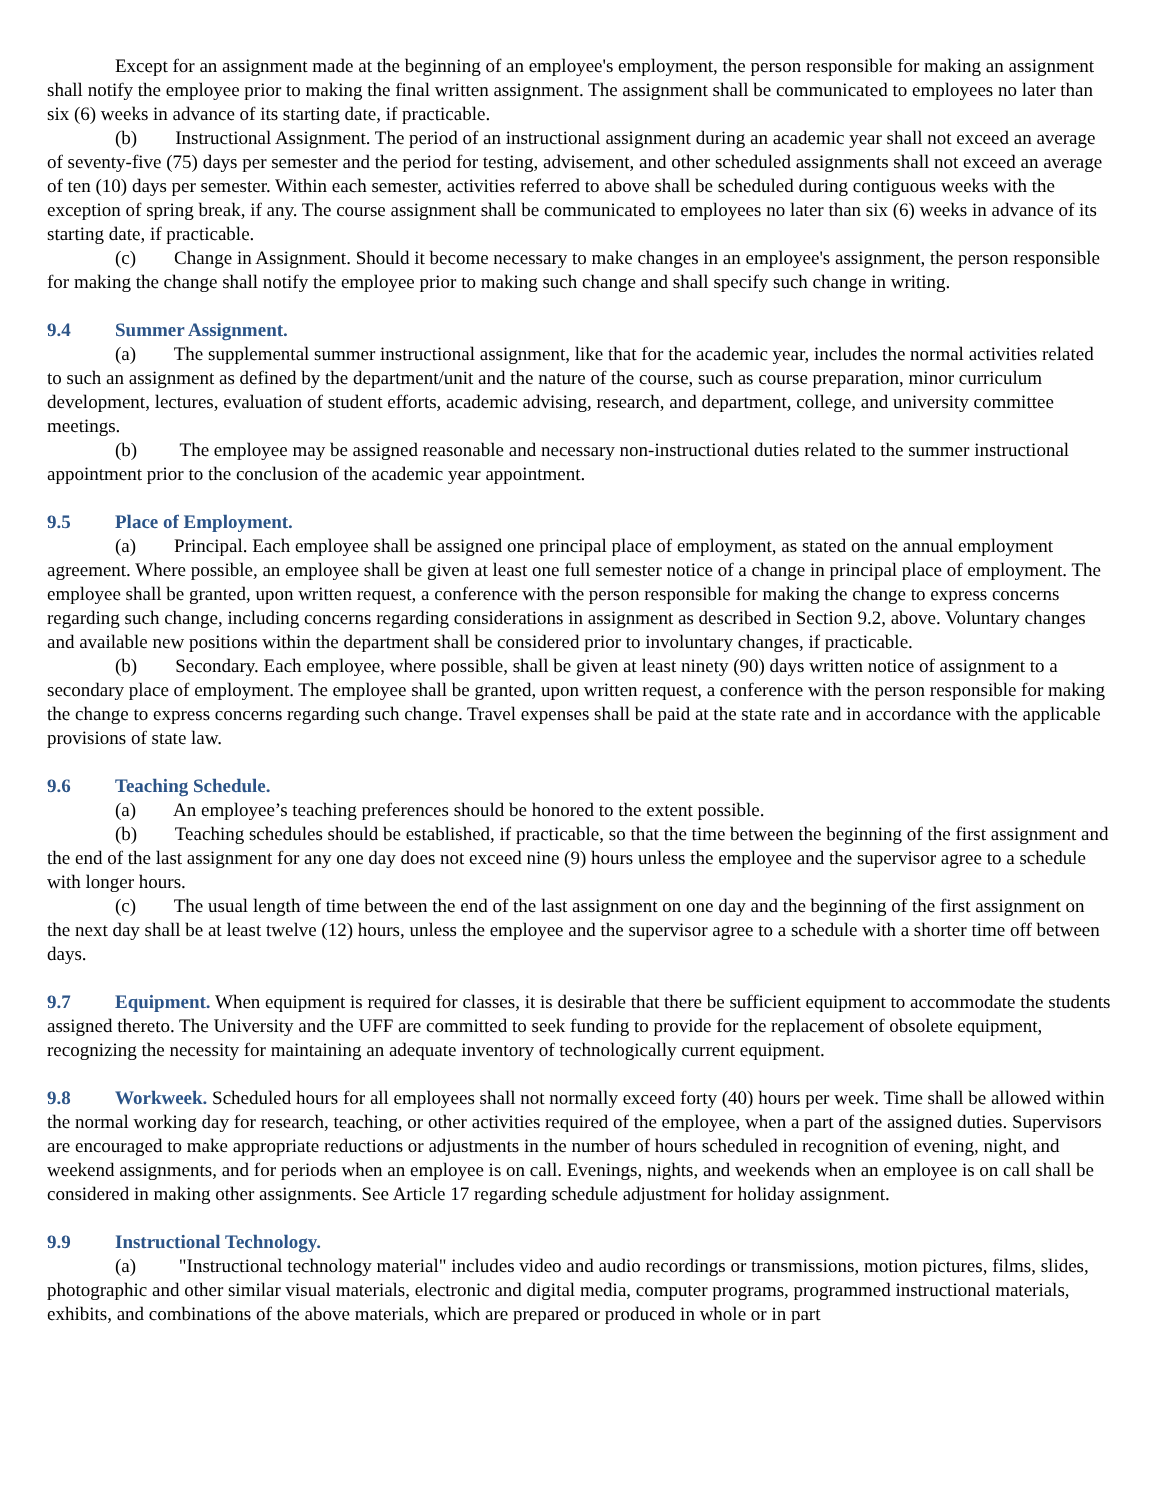Except for an assignment made at the beginning of an employee's employment, the person responsible for making an assignment shall notify the employee prior to making the final written assignment. The assignment shall be communicated to employees no later than six (6) weeks in advance of its starting date, if practicable.
(b) Instructional Assignment. The period of an instructional assignment during an academic year shall not exceed an average of seventy-five (75) days per semester and the period for testing, advisement, and other scheduled assignments shall not exceed an average of ten (10) days per semester. Within each semester, activities referred to above shall be scheduled during contiguous weeks with the exception of spring break, if any. The course assignment shall be communicated to employees no later than six (6) weeks in advance of its starting date, if practicable.
(c) Change in Assignment. Should it become necessary to make changes in an employee's assignment, the person responsible for making the change shall notify the employee prior to making such change and shall specify such change in writing.
9.4 Summer Assignment.
(a) The supplemental summer instructional assignment, like that for the academic year, includes the normal activities related to such an assignment as defined by the department/unit and the nature of the course, such as course preparation, minor curriculum development, lectures, evaluation of student efforts, academic advising, research, and department, college, and university committee meetings.
(b) The employee may be assigned reasonable and necessary non-instructional duties related to the summer instructional appointment prior to the conclusion of the academic year appointment.
9.5 Place of Employment.
(a) Principal. Each employee shall be assigned one principal place of employment, as stated on the annual employment agreement. Where possible, an employee shall be given at least one full semester notice of a change in principal place of employment. The employee shall be granted, upon written request, a conference with the person responsible for making the change to express concerns regarding such change, including concerns regarding considerations in assignment as described in Section 9.2, above. Voluntary changes and available new positions within the department shall be considered prior to involuntary changes, if practicable.
(b) Secondary. Each employee, where possible, shall be given at least ninety (90) days written notice of assignment to a secondary place of employment. The employee shall be granted, upon written request, a conference with the person responsible for making the change to express concerns regarding such change. Travel expenses shall be paid at the state rate and in accordance with the applicable provisions of state law.
9.6 Teaching Schedule.
(a) An employee’s teaching preferences should be honored to the extent possible.
(b) Teaching schedules should be established, if practicable, so that the time between the beginning of the first assignment and the end of the last assignment for any one day does not exceed nine (9) hours unless the employee and the supervisor agree to a schedule with longer hours.
(c) The usual length of time between the end of the last assignment on one day and the beginning of the first assignment on the next day shall be at least twelve (12) hours, unless the employee and the supervisor agree to a schedule with a shorter time off between days.
9.7 Equipment. When equipment is required for classes, it is desirable that there be sufficient equipment to accommodate the students assigned thereto. The University and the UFF are committed to seek funding to provide for the replacement of obsolete equipment, recognizing the necessity for maintaining an adequate inventory of technologically current equipment.
9.8 Workweek. Scheduled hours for all employees shall not normally exceed forty (40) hours per week. Time shall be allowed within the normal working day for research, teaching, or other activities required of the employee, when a part of the assigned duties. Supervisors are encouraged to make appropriate reductions or adjustments in the number of hours scheduled in recognition of evening, night, and weekend assignments, and for periods when an employee is on call. Evenings, nights, and weekends when an employee is on call shall be considered in making other assignments. See Article 17 regarding schedule adjustment for holiday assignment.
9.9 Instructional Technology.
(a) "Instructional technology material" includes video and audio recordings or transmissions, motion pictures, films, slides, photographic and other similar visual materials, electronic and digital media, computer programs, programmed instructional materials, exhibits, and combinations of the above materials, which are prepared or produced in whole or in part